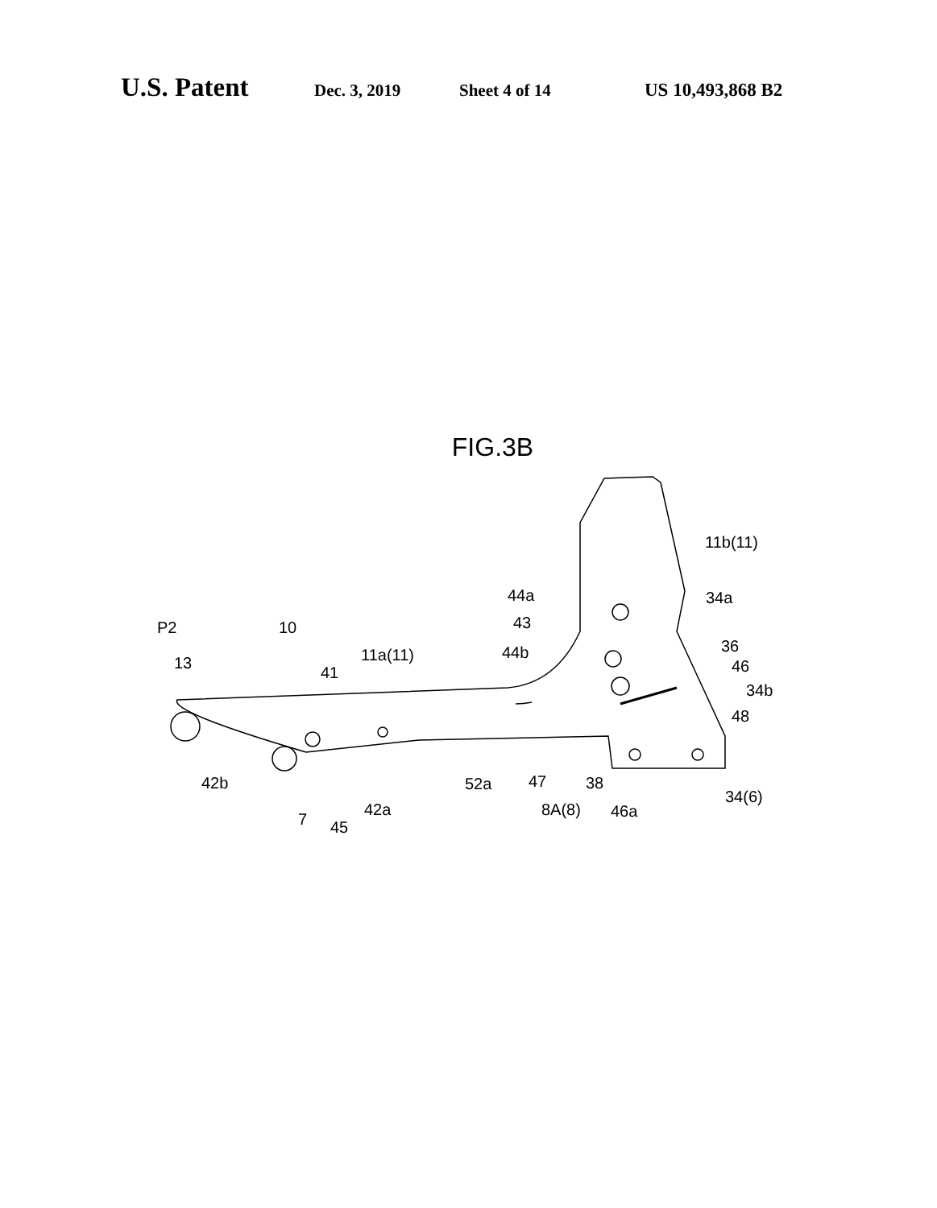U.S. Patent Dec. 3, 2019 Sheet 4 of 14 US 10,493,868 B2
FIG.3B
P2
10
13
41
11a(11)
11b(11)
44a
34a
43
36
44b
46
34b
48
42b
52a
47
38
34(6)
7
42a
8A(8)
46a
45